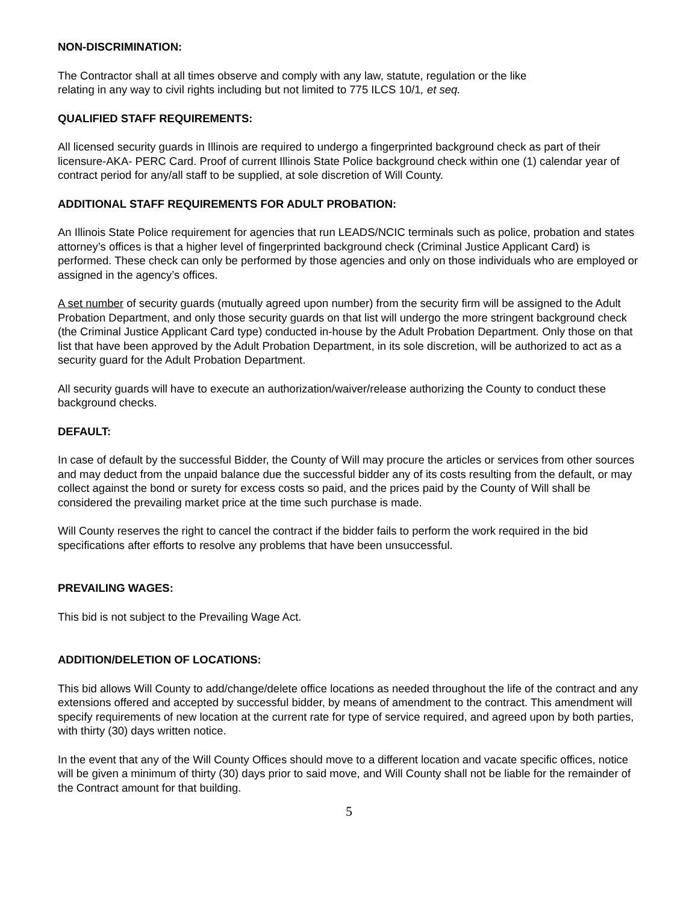NON-DISCRIMINATION:
The Contractor shall at all times observe and comply with any law, statute, regulation or the like
relating in any way to civil rights including but not limited to 775 ILCS 10/1, et seq.
QUALIFIED STAFF REQUIREMENTS:
All licensed security guards in Illinois are required to undergo a fingerprinted background check as part of their licensure-AKA- PERC Card. Proof of current Illinois State Police background check within one (1) calendar year of contract period for any/all staff to be supplied, at sole discretion of Will County.
ADDITIONAL STAFF REQUIREMENTS FOR ADULT PROBATION:
An Illinois State Police requirement for agencies that run LEADS/NCIC terminals such as police, probation and states attorney’s offices is that a higher level of fingerprinted background check (Criminal Justice Applicant Card) is performed. These check can only be performed by those agencies and only on those individuals who are employed or assigned in the agency’s offices.
A set number of security guards (mutually agreed upon number) from the security firm will be assigned to the Adult Probation Department, and only those security guards on that list will undergo the more stringent background check (the Criminal Justice Applicant Card type) conducted in-house by the Adult Probation Department. Only those on that list that have been approved by the Adult Probation Department, in its sole discretion, will be authorized to act as a security guard for the Adult Probation Department.
All security guards will have to execute an authorization/waiver/release authorizing the County to conduct these background checks.
DEFAULT:
In case of default by the successful Bidder, the County of Will may procure the articles or services from other sources and may deduct from the unpaid balance due the successful bidder any of its costs resulting from the default, or may collect against the bond or surety for excess costs so paid, and the prices paid by the County of Will shall be considered the prevailing market price at the time such purchase is made.
Will County reserves the right to cancel the contract if the bidder fails to perform the work required in the bid specifications after efforts to resolve any problems that have been unsuccessful.
PREVAILING WAGES:
This bid is not subject to the Prevailing Wage Act.
ADDITION/DELETION OF LOCATIONS:
This bid allows Will County to add/change/delete office locations as needed throughout the life of the contract and any extensions offered and accepted by successful bidder, by means of amendment to the contract. This amendment will specify requirements of new location at the current rate for type of service required, and agreed upon by both parties, with thirty (30) days written notice.
In the event that any of the Will County Offices should move to a different location and vacate specific offices, notice will be given a minimum of thirty (30) days prior to said move, and Will County shall not be liable for the remainder of the Contract amount for that building.
5